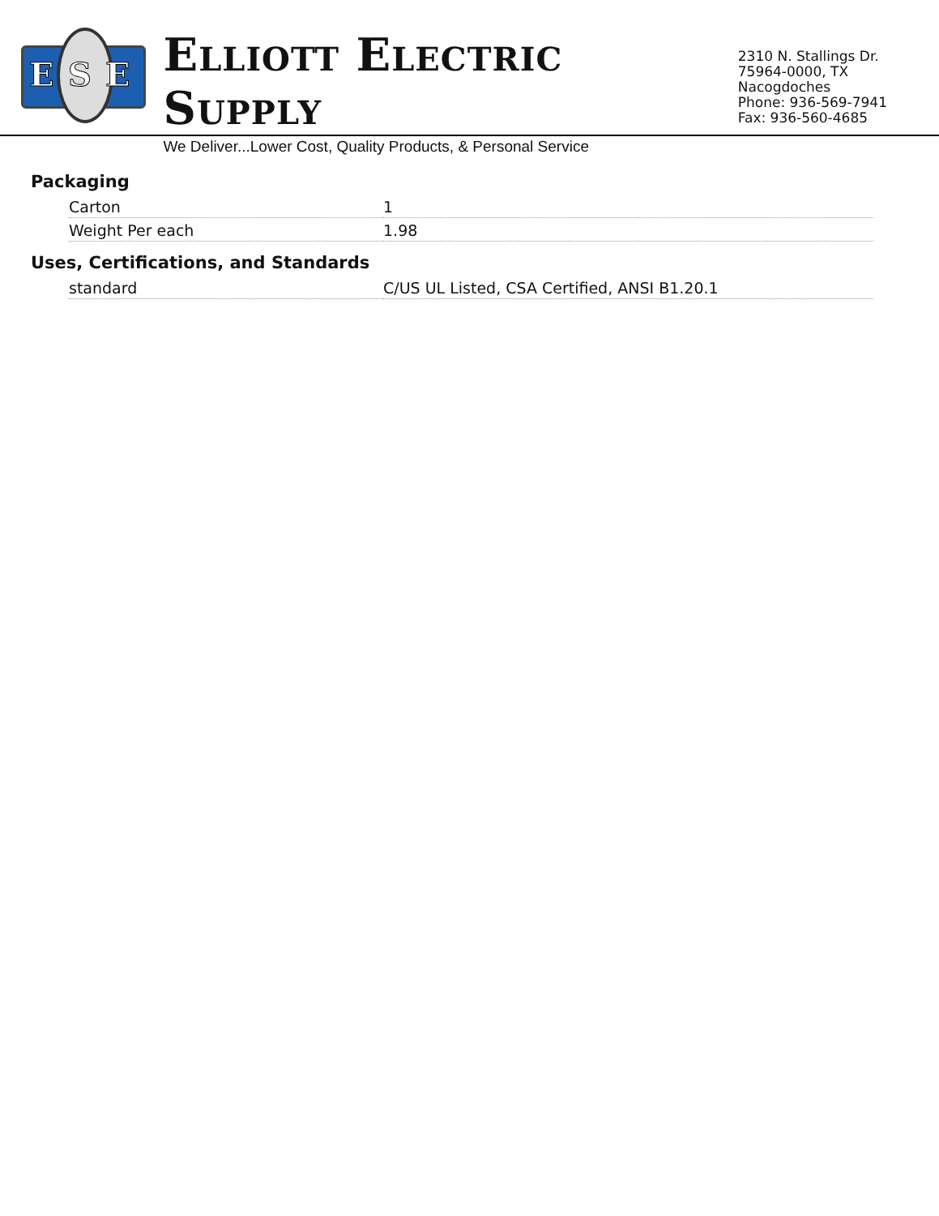E S E
ELLIOTT ELECTRIC SUPPLY
We Deliver...Lower Cost, Quality Products, & Personal Service
2310 N. Stallings Dr.
75964-0000, TX Nacogdoches
Phone: 936-569-7941
Fax: 936-560-4685
Packaging
| Carton | 1 |
| Weight Per each | 1.98 |
Uses, Certifications, and Standards
| standard | C/US UL Listed, CSA Certified, ANSI B1.20.1 |